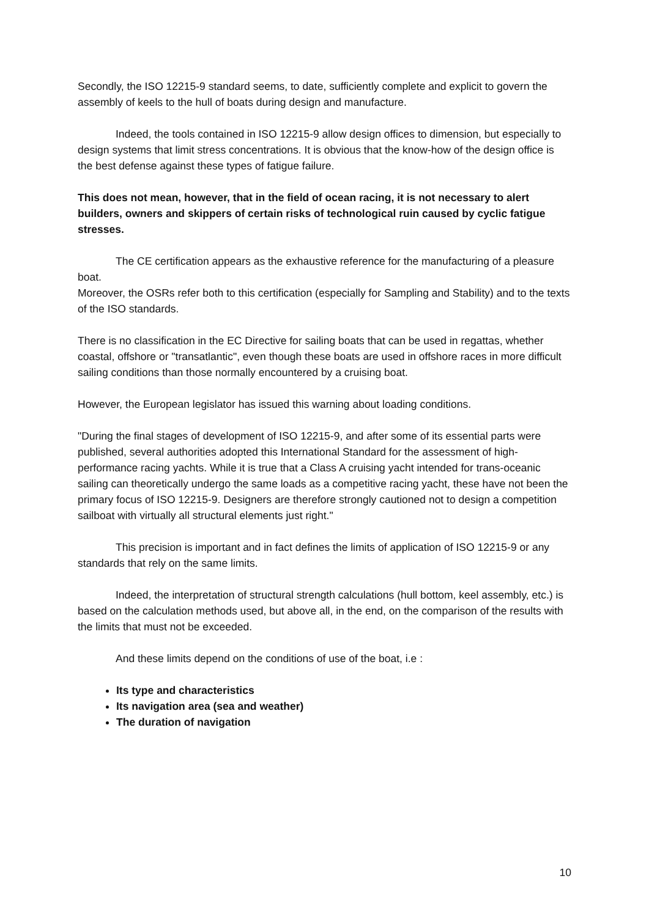Secondly, the ISO 12215-9 standard seems, to date, sufficiently complete and explicit to govern the assembly of keels to the hull of boats during design and manufacture.
Indeed, the tools contained in ISO 12215-9 allow design offices to dimension, but especially to design systems that limit stress concentrations. It is obvious that the know-how of the design office is the best defense against these types of fatigue failure.
This does not mean, however, that in the field of ocean racing, it is not necessary to alert builders, owners and skippers of certain risks of technological ruin caused by cyclic fatigue stresses.
The CE certification appears as the exhaustive reference for the manufacturing of a pleasure boat.
Moreover, the OSRs refer both to this certification (especially for Sampling and Stability) and to the texts of the ISO standards.
There is no classification in the EC Directive for sailing boats that can be used in regattas, whether coastal, offshore or "transatlantic", even though these boats are used in offshore races in more difficult sailing conditions than those normally encountered by a cruising boat.
However, the European legislator has issued this warning about loading conditions.
"During the final stages of development of ISO 12215-9, and after some of its essential parts were published, several authorities adopted this International Standard for the assessment of high-performance racing yachts. While it is true that a Class A cruising yacht intended for trans-oceanic sailing can theoretically undergo the same loads as a competitive racing yacht, these have not been the primary focus of ISO 12215-9. Designers are therefore strongly cautioned not to design a competition sailboat with virtually all structural elements just right."
This precision is important and in fact defines the limits of application of ISO 12215-9 or any standards that rely on the same limits.
Indeed, the interpretation of structural strength calculations (hull bottom, keel assembly, etc.) is based on the calculation methods used, but above all, in the end, on the comparison of the results with the limits that must not be exceeded.
And these limits depend on the conditions of use of the boat, i.e :
Its type and characteristics
Its navigation area (sea and weather)
The duration of navigation
10